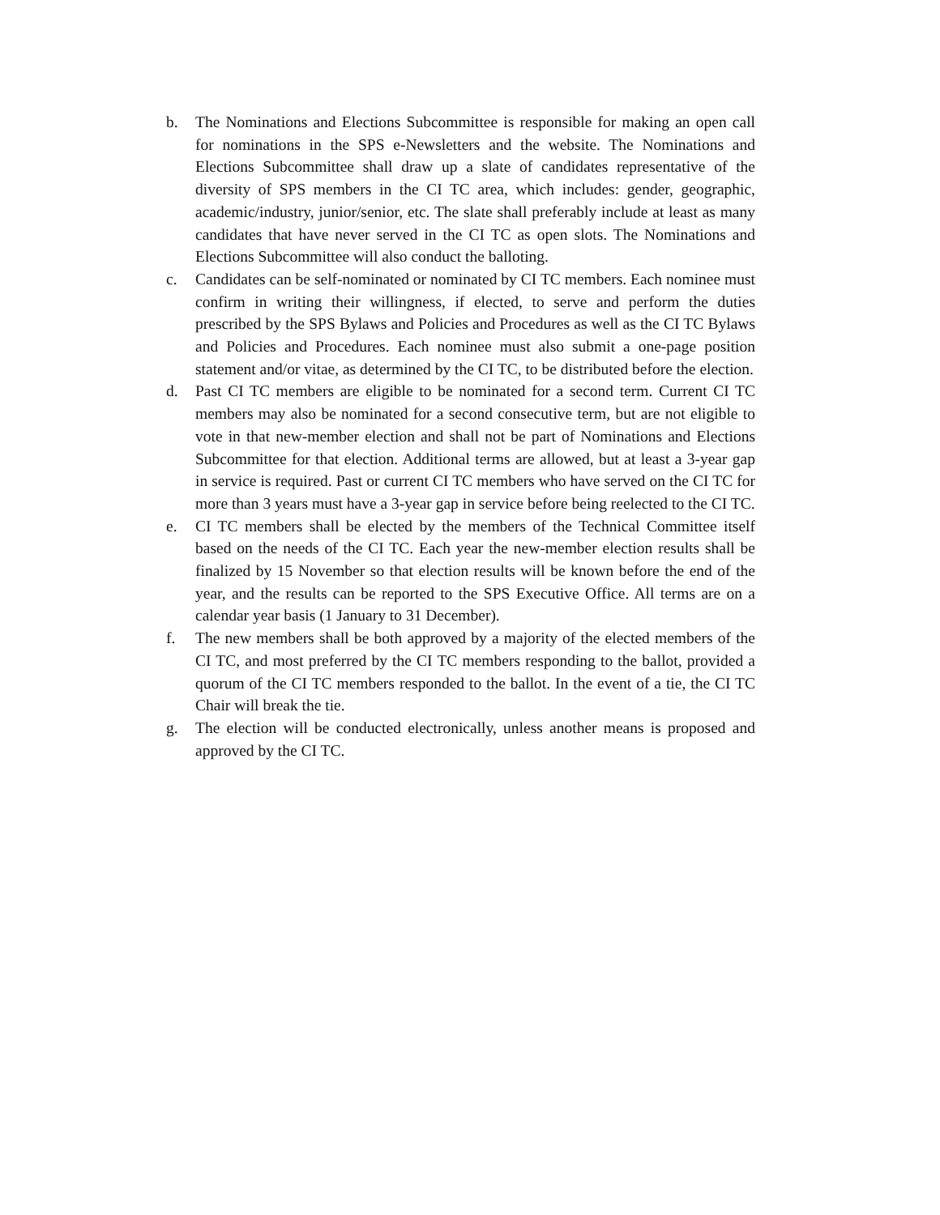b. The Nominations and Elections Subcommittee is responsible for making an open call for nominations in the SPS e-Newsletters and the website. The Nominations and Elections Subcommittee shall draw up a slate of candidates representative of the diversity of SPS members in the CI TC area, which includes: gender, geographic, academic/industry, junior/senior, etc. The slate shall preferably include at least as many candidates that have never served in the CI TC as open slots. The Nominations and Elections Subcommittee will also conduct the balloting.
c. Candidates can be self-nominated or nominated by CI TC members. Each nominee must confirm in writing their willingness, if elected, to serve and perform the duties prescribed by the SPS Bylaws and Policies and Procedures as well as the CI TC Bylaws and Policies and Procedures. Each nominee must also submit a one-page position statement and/or vitae, as determined by the CI TC, to be distributed before the election.
d. Past CI TC members are eligible to be nominated for a second term. Current CI TC members may also be nominated for a second consecutive term, but are not eligible to vote in that new-member election and shall not be part of Nominations and Elections Subcommittee for that election. Additional terms are allowed, but at least a 3-year gap in service is required. Past or current CI TC members who have served on the CI TC for more than 3 years must have a 3-year gap in service before being reelected to the CI TC.
e. CI TC members shall be elected by the members of the Technical Committee itself based on the needs of the CI TC. Each year the new-member election results shall be finalized by 15 November so that election results will be known before the end of the year, and the results can be reported to the SPS Executive Office. All terms are on a calendar year basis (1 January to 31 December).
f. The new members shall be both approved by a majority of the elected members of the CI TC, and most preferred by the CI TC members responding to the ballot, provided a quorum of the CI TC members responded to the ballot. In the event of a tie, the CI TC Chair will break the tie.
g. The election will be conducted electronically, unless another means is proposed and approved by the CI TC.